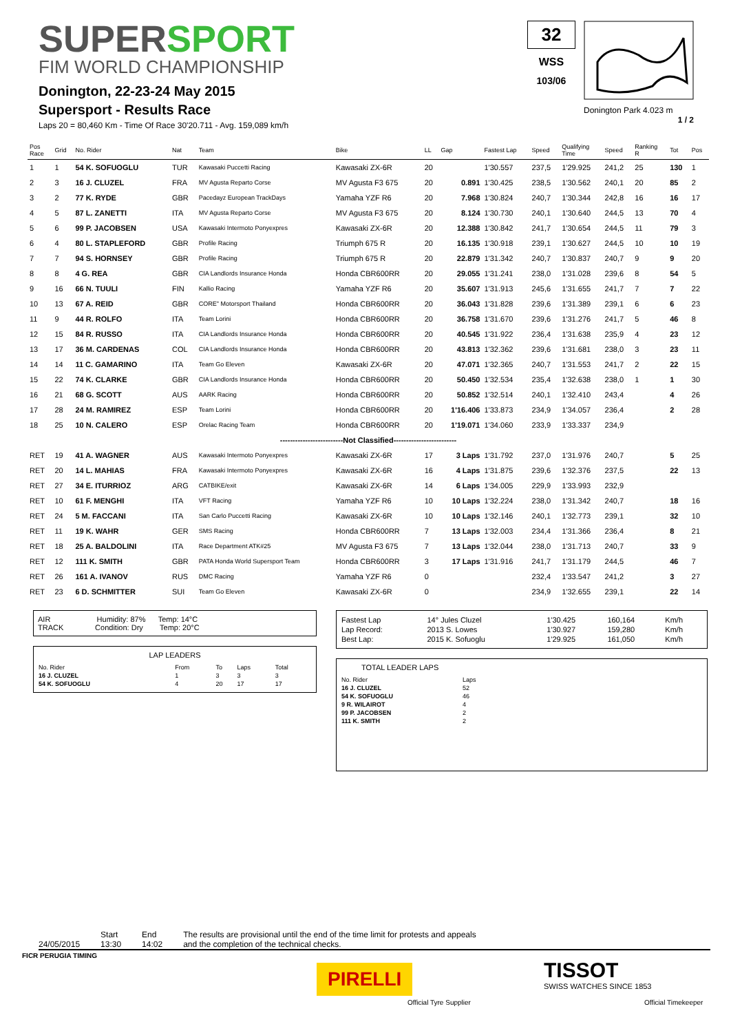SUPERSPORT
FIM WORLD CHAMPIONSHIP
Donington, 22-23-24 May 2015
Supersport - Results Race
Laps 20 = 80,460 Km - Time Of Race 30'20.711 - Avg. 159,089 km/h
32
WSS
103/06
Donington Park 4.023 m
1 / 2
| Pos Race | Grid | No. Rider | Nat | Team | Bike | LL | Gap | Fastest Lap | Speed | Qualifying Time | Speed | Ranking R | Tot | Pos |
| --- | --- | --- | --- | --- | --- | --- | --- | --- | --- | --- | --- | --- | --- | --- |
| 1 | 1 | 54 K. SOFUOGLU | TUR | Kawasaki Puccetti Racing | Kawasaki ZX-6R | 20 | | 1'30.557 | 237,5 | 1'29.925 | 241,2 | 25 | 130 | 1 |
| 2 | 3 | 16 J. CLUZEL | FRA | MV Agusta Reparto Corse | MV Agusta F3 675 | 20 | 0.891 | 1'30.425 | 238,5 | 1'30.562 | 240,1 | 20 | 85 | 2 |
| 3 | 2 | 77 K. RYDE | GBR | Pacedayz European TrackDays | Yamaha YZF R6 | 20 | 7.968 | 1'30.824 | 240,7 | 1'30.344 | 242,8 | 16 | 16 | 17 |
| 4 | 5 | 87 L. ZANETTI | ITA | MV Agusta Reparto Corse | MV Agusta F3 675 | 20 | 8.124 | 1'30.730 | 240,1 | 1'30.640 | 244,5 | 13 | 70 | 4 |
| 5 | 6 | 99 P. JACOBSEN | USA | Kawasaki Intermoto Ponyexpres | Kawasaki ZX-6R | 20 | 12.388 | 1'30.842 | 241,7 | 1'30.654 | 244,5 | 11 | 79 | 3 |
| 6 | 4 | 80 L. STAPLEFORD | GBR | Profile Racing | Triumph 675 R | 20 | 16.135 | 1'30.918 | 239,1 | 1'30.627 | 244,5 | 10 | 10 | 19 |
| 7 | 7 | 94 S. HORNSEY | GBR | Profile Racing | Triumph 675 R | 20 | 22.879 | 1'31.342 | 240,7 | 1'30.837 | 240,7 | 9 | 9 | 20 |
| 8 | 8 | 4 G. REA | GBR | CIA Landlords Insurance Honda | Honda CBR600RR | 20 | 29.055 | 1'31.241 | 238,0 | 1'31.028 | 239,6 | 8 | 54 | 5 |
| 9 | 16 | 66 N. TUULI | FIN | Kallio Racing | Yamaha YZF R6 | 20 | 35.607 | 1'31.913 | 245,6 | 1'31.655 | 241,7 | 7 | 7 | 22 |
| 10 | 13 | 67 A. REID | GBR | CORE" Motorsport Thailand | Honda CBR600RR | 20 | 36.043 | 1'31.828 | 239,6 | 1'31.389 | 239,1 | 6 | 6 | 23 |
| 11 | 9 | 44 R. ROLFO | ITA | Team Lorini | Honda CBR600RR | 20 | 36.758 | 1'31.670 | 239,6 | 1'31.276 | 241,7 | 5 | 46 | 8 |
| 12 | 15 | 84 R. RUSSO | ITA | CIA Landlords Insurance Honda | Honda CBR600RR | 20 | 40.545 | 1'31.922 | 236,4 | 1'31.638 | 235,9 | 4 | 23 | 12 |
| 13 | 17 | 36 M. CARDENAS | COL | CIA Landlords Insurance Honda | Honda CBR600RR | 20 | 43.813 | 1'32.362 | 239,6 | 1'31.681 | 238,0 | 3 | 23 | 11 |
| 14 | 14 | 11 C. GAMARINO | ITA | Team Go Eleven | Kawasaki ZX-6R | 20 | 47.071 | 1'32.365 | 240,7 | 1'31.553 | 241,7 | 2 | 22 | 15 |
| 15 | 22 | 74 K. CLARKE | GBR | CIA Landlords Insurance Honda | Honda CBR600RR | 20 | 50.450 | 1'32.534 | 235,4 | 1'32.638 | 238,0 | 1 | 1 | 30 |
| 16 | 21 | 68 G. SCOTT | AUS | AARK Racing | Honda CBR600RR | 20 | 50.852 | 1'32.514 | 240,1 | 1'32.410 | 243,4 | | 4 | 26 |
| 17 | 28 | 24 M. RAMIREZ | ESP | Team Lorini | Honda CBR600RR | 20 | 1'16.406 | 1'33.873 | 234,9 | 1'34.057 | 236,4 | | 2 | 28 |
| 18 | 25 | 10 N. CALERO | ESP | Orelac Racing Team | Honda CBR600RR | 20 | 1'19.071 | 1'34.060 | 233,9 | 1'33.337 | 234,9 | | | |
| -------------------------Not Classified------------------------- | | | | | | | | | | | | | | |
| RET | 19 | 41 A. WAGNER | AUS | Kawasaki Intermoto Ponyexpres | Kawasaki ZX-6R | 17 | 3 Laps | 1'31.792 | 237,0 | 1'31.976 | 240,7 | | 5 | 25 |
| RET | 20 | 14 L. MAHIAS | FRA | Kawasaki Intermoto Ponyexpres | Kawasaki ZX-6R | 16 | 4 Laps | 1'31.875 | 239,6 | 1'32.376 | 237,5 | | 22 | 13 |
| RET | 27 | 34 E. ITURRIOZ | ARG | CATBIKE/exit | Kawasaki ZX-6R | 14 | 6 Laps | 1'34.005 | 229,9 | 1'33.993 | 232,9 | | | |
| RET | 10 | 61 F. MENGHI | ITA | VFT Racing | Yamaha YZF R6 | 10 | 10 Laps | 1'32.224 | 238,0 | 1'31.342 | 240,7 | | 18 | 16 |
| RET | 24 | 5 M. FACCANI | ITA | San Carlo Puccetti Racing | Kawasaki ZX-6R | 10 | 10 Laps | 1'32.146 | 240,1 | 1'32.773 | 239,1 | | 32 | 10 |
| RET | 11 | 19 K. WAHR | GER | SMS Racing | Honda CBR600RR | 7 | 13 Laps | 1'32.003 | 234,4 | 1'31.366 | 236,4 | | 8 | 21 |
| RET | 18 | 25 A. BALDOLINI | ITA | Race Department ATK#25 | MV Agusta F3 675 | 7 | 13 Laps | 1'32.044 | 238,0 | 1'31.713 | 240,7 | | 33 | 9 |
| RET | 12 | 111 K. SMITH | GBR | PATA Honda World Supersport Team | Honda CBR600RR | 3 | 17 Laps | 1'31.916 | 241,7 | 1'31.179 | 244,5 | | 46 | 7 |
| RET | 26 | 161 A. IVANOV | RUS | DMC Racing | Yamaha YZF R6 | 0 | | | 232,4 | 1'33.547 | 241,2 | | 3 | 27 |
| RET | 23 | 6 D. SCHMITTER | SUI | Team Go Eleven | Kawasaki ZX-6R | 0 | | | 234,9 | 1'32.655 | 239,1 | | 22 | 14 |
AIR Humidity: 87% Temp: 14°C
TRACK Condition: Dry Temp: 20°C
LAP LEADERS
| No. Rider | From | To | Laps | Total |
| 16 J. CLUZEL | 1 | 3 | 3 | 3 |
| 54 K. SOFUOGLU | 4 | 20 | 17 | 17 |
| Fastest Lap | 14° Jules Cluzel | 1'30.425 | 160,164 | Km/h |
| Lap Record: | 2013 S. Lowes | 1'30.927 | 159,280 | Km/h |
| Best Lap: | 2015 K. Sofuoglu | 1'29.925 | 161,050 | Km/h |
TOTAL LEADER LAPS
| No. Rider | Laps |
| 16 J. CLUZEL | 52 |
| 54 K. SOFUOGLU | 46 |
| 9 R. WILAIROT | 4 |
| 99 P. JACOBSEN | 2 |
| 111 K. SMITH | 2 |
24/05/2015 Start
13:30
End
14:02
The results are provisional until the end of the time limit for protests and appeals
and the completion of the technical checks.
FICR PERUGIA TIMING
PIRELLI
Official Tyre Supplier
TISSOT
SWISS WATCHES SINCE 1853
Official Timekeeper